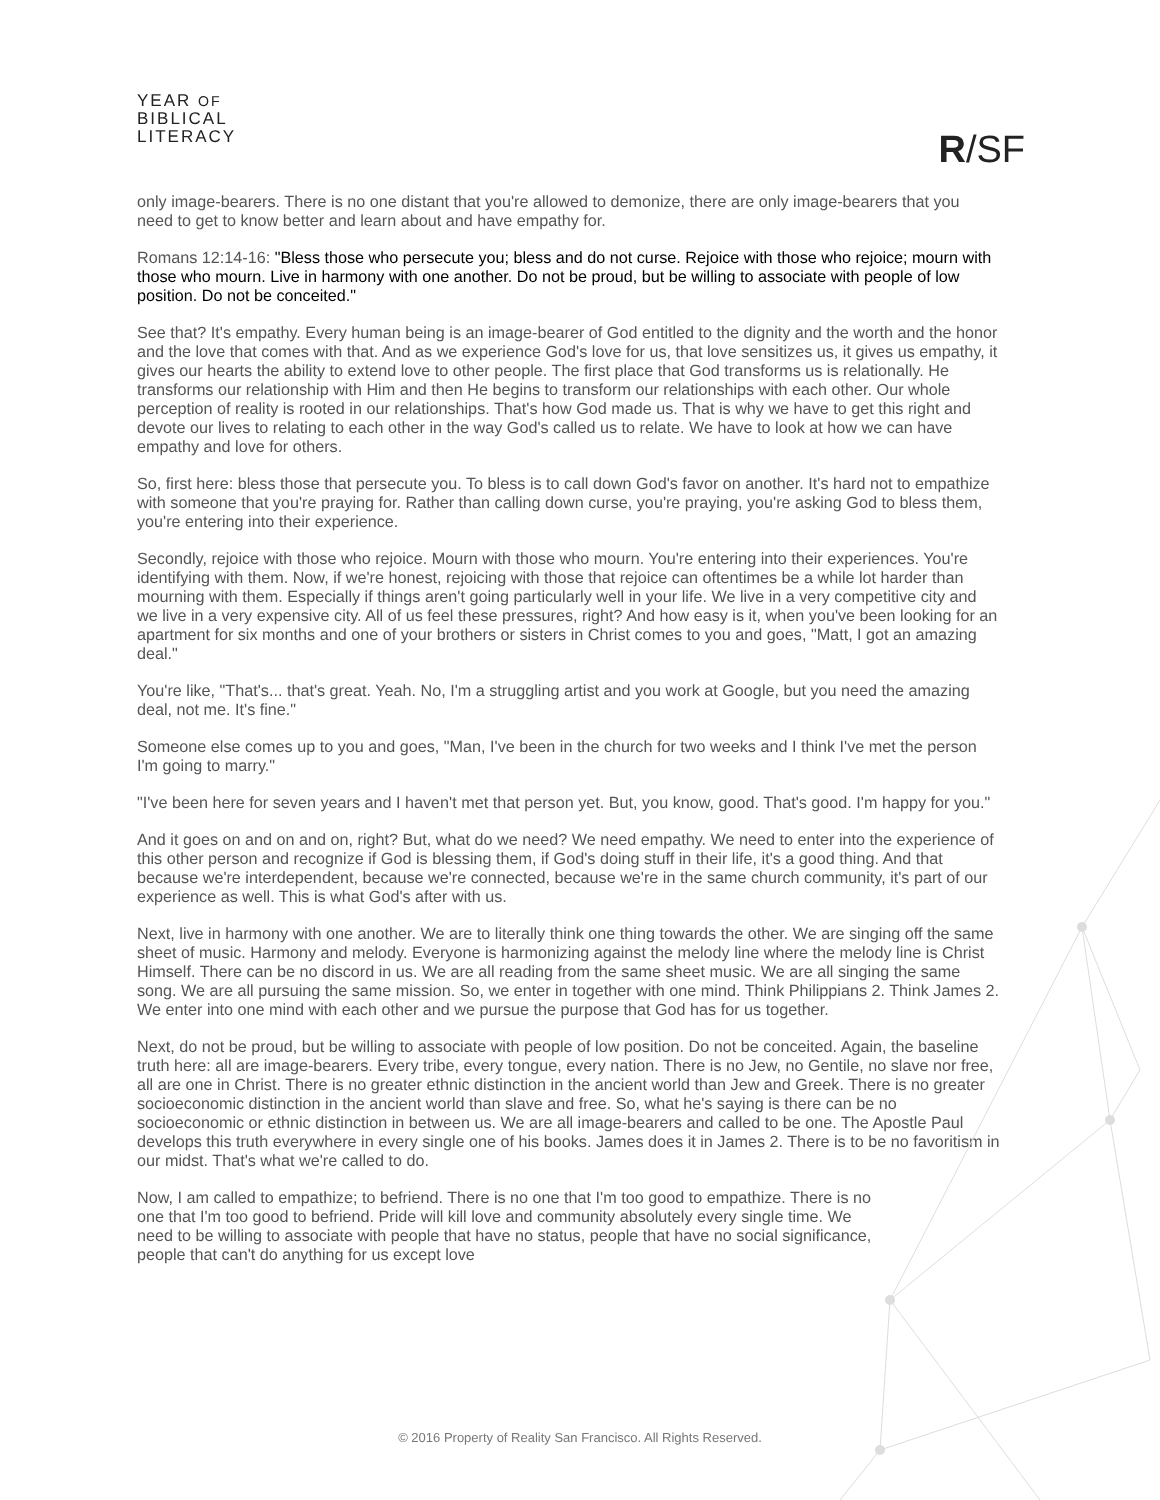YEAR OF
BIBLICAL
LITERACY
R/SF
only image-bearers. There is no one distant that you're allowed to demonize, there are only image-bearers that you need to get to know better and learn about and have empathy for.
Romans 12:14-16: "Bless those who persecute you; bless and do not curse. Rejoice with those who rejoice; mourn with those who mourn. Live in harmony with one another. Do not be proud, but be willing to associate with people of low position. Do not be conceited."
See that? It's empathy. Every human being is an image-bearer of God entitled to the dignity and the worth and the honor and the love that comes with that. And as we experience God's love for us, that love sensitizes us, it gives us empathy, it gives our hearts the ability to extend love to other people. The first place that God transforms us is relationally. He transforms our relationship with Him and then He begins to transform our relationships with each other. Our whole perception of reality is rooted in our relationships. That's how God made us. That is why we have to get this right and devote our lives to relating to each other in the way God's called us to relate. We have to look at how we can have empathy and love for others.
So, first here: bless those that persecute you. To bless is to call down God's favor on another. It's hard not to empathize with someone that you're praying for. Rather than calling down curse, you're praying, you're asking God to bless them, you're entering into their experience.
Secondly, rejoice with those who rejoice. Mourn with those who mourn. You're entering into their experiences. You're identifying with them. Now, if we're honest, rejoicing with those that rejoice can oftentimes be a while lot harder than mourning with them. Especially if things aren't going particularly well in your life. We live in a very competitive city and we live in a very expensive city. All of us feel these pressures, right? And how easy is it, when you've been looking for an apartment for six months and one of your brothers or sisters in Christ comes to you and goes, "Matt, I got an amazing deal."
You're like, "That's... that's great. Yeah. No, I'm a struggling artist and you work at Google, but you need the amazing deal, not me. It's fine."
Someone else comes up to you and goes, "Man, I've been in the church for two weeks and I think I've met the person I'm going to marry."
"I've been here for seven years and I haven't met that person yet. But, you know, good. That's good. I'm happy for you."
And it goes on and on and on, right? But, what do we need? We need empathy. We need to enter into the experience of this other person and recognize if God is blessing them, if God's doing stuff in their life, it's a good thing. And that because we're interdependent, because we're connected, because we're in the same church community, it's part of our experience as well. This is what God's after with us.
Next, live in harmony with one another. We are to literally think one thing towards the other. We are singing off the same sheet of music. Harmony and melody. Everyone is harmonizing against the melody line where the melody line is Christ Himself. There can be no discord in us. We are all reading from the same sheet music. We are all singing the same song. We are all pursuing the same mission. So, we enter in together with one mind. Think Philippians 2. Think James 2. We enter into one mind with each other and we pursue the purpose that God has for us together.
Next, do not be proud, but be willing to associate with people of low position. Do not be conceited. Again, the baseline truth here: all are image-bearers. Every tribe, every tongue, every nation. There is no Jew, no Gentile, no slave nor free, all are one in Christ. There is no greater ethnic distinction in the ancient world than Jew and Greek. There is no greater socioeconomic distinction in the ancient world than slave and free. So, what he's saying is there can be no socioeconomic or ethnic distinction in between us. We are all image-bearers and called to be one. The Apostle Paul develops this truth everywhere in every single one of his books. James does it in James 2. There is to be no favoritism in our midst. That's what we're called to do.
Now, I am called to empathize; to befriend. There is no one that I'm too good to empathize. There is no one that I'm too good to befriend. Pride will kill love and community absolutely every single time. We need to be willing to associate with people that have no status, people that have no social significance, people that can't do anything for us except love
© 2016 Property of Reality San Francisco. All Rights Reserved.